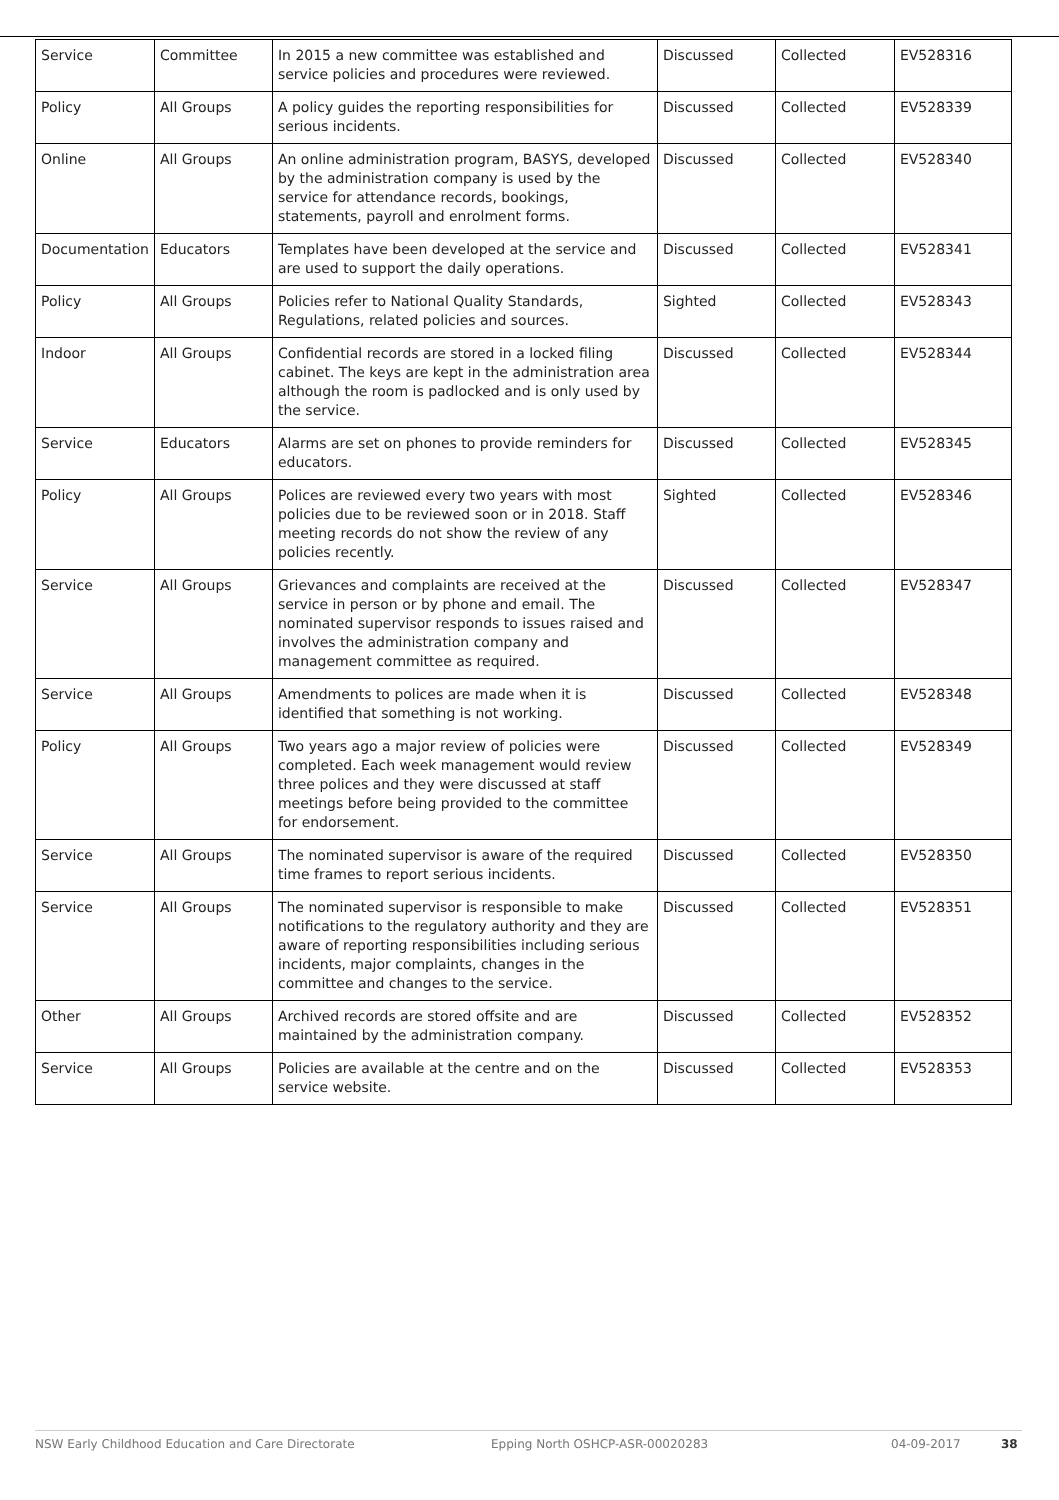| Service | Committee | In 2015 a new committee was established and service policies and procedures were reviewed. | Discussed | Collected | EV528316 |
| Policy | All Groups | A policy guides the reporting responsibilities for serious incidents. | Discussed | Collected | EV528339 |
| Online | All Groups | An online administration program, BASYS, developed by the administration company is used by the service for attendance records, bookings, statements, payroll and enrolment forms. | Discussed | Collected | EV528340 |
| Documentation | Educators | Templates have been developed at the service and are used to support the daily operations. | Discussed | Collected | EV528341 |
| Policy | All Groups | Policies refer to National Quality Standards, Regulations, related policies and sources. | Sighted | Collected | EV528343 |
| Indoor | All Groups | Confidential records are stored in a locked filing cabinet. The keys are kept in the administration area although the room is padlocked and is only used by the service. | Discussed | Collected | EV528344 |
| Service | Educators | Alarms are set on phones to provide reminders for educators. | Discussed | Collected | EV528345 |
| Policy | All Groups | Polices are reviewed every two years with most policies due to be reviewed soon or in 2018. Staff meeting records do not show the review of any policies recently. | Sighted | Collected | EV528346 |
| Service | All Groups | Grievances and complaints are received at the service in person or by phone and email. The nominated supervisor responds to issues raised and involves the administration company and management committee as required. | Discussed | Collected | EV528347 |
| Service | All Groups | Amendments to polices are made when it is identified that something is not working. | Discussed | Collected | EV528348 |
| Policy | All Groups | Two years ago a major review of policies were completed. Each week management would review three polices and they were discussed at staff meetings before being provided to the committee for endorsement. | Discussed | Collected | EV528349 |
| Service | All Groups | The nominated supervisor is aware of the required time frames to report serious incidents. | Discussed | Collected | EV528350 |
| Service | All Groups | The nominated supervisor is responsible to make notifications to the regulatory authority and they are aware of reporting responsibilities including serious incidents, major complaints, changes in the committee and changes to the service. | Discussed | Collected | EV528351 |
| Other | All Groups | Archived records are stored offsite and are maintained by the administration company. | Discussed | Collected | EV528352 |
| Service | All Groups | Policies are available at the centre and on the service website. | Discussed | Collected | EV528353 |
NSW Early Childhood Education and Care Directorate Epping North OSHCP-ASR-00020283 04-09-2017 38